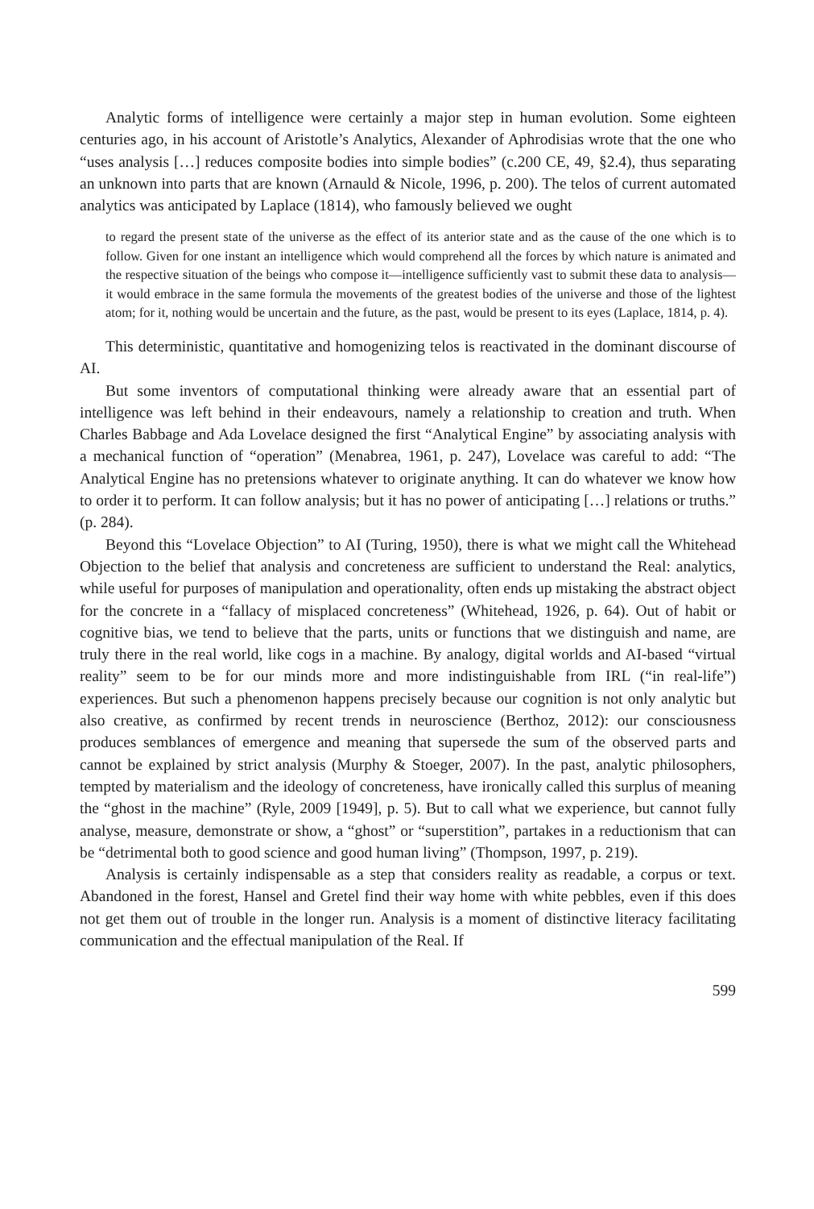Analytic forms of intelligence were certainly a major step in human evolution. Some eighteen centuries ago, in his account of Aristotle’s Analytics, Alexander of Aphrodisias wrote that the one who “uses analysis […] reduces composite bodies into simple bodies” (c.200 CE, 49, §2.4), thus separating an unknown into parts that are known (Arnauld & Nicole, 1996, p. 200). The telos of current automated analytics was anticipated by Laplace (1814), who famously believed we ought
to regard the present state of the universe as the effect of its anterior state and as the cause of the one which is to follow. Given for one instant an intelligence which would comprehend all the forces by which nature is animated and the respective situation of the beings who compose it—intelligence sufficiently vast to submit these data to analysis—it would embrace in the same formula the movements of the greatest bodies of the universe and those of the lightest atom; for it, nothing would be uncertain and the future, as the past, would be present to its eyes (Laplace, 1814, p. 4).
This deterministic, quantitative and homogenizing telos is reactivated in the dominant discourse of AI.
But some inventors of computational thinking were already aware that an essential part of intelligence was left behind in their endeavours, namely a relationship to creation and truth. When Charles Babbage and Ada Lovelace designed the first “Analytical Engine” by associating analysis with a mechanical function of “operation” (Menabrea, 1961, p. 247), Lovelace was careful to add: “The Analytical Engine has no pretensions whatever to originate anything. It can do whatever we know how to order it to perform. It can follow analysis; but it has no power of anticipating […] relations or truths.” (p. 284).
Beyond this “Lovelace Objection” to AI (Turing, 1950), there is what we might call the Whitehead Objection to the belief that analysis and concreteness are sufficient to understand the Real: analytics, while useful for purposes of manipulation and operationality, often ends up mistaking the abstract object for the concrete in a “fallacy of misplaced concreteness” (Whitehead, 1926, p. 64). Out of habit or cognitive bias, we tend to believe that the parts, units or functions that we distinguish and name, are truly there in the real world, like cogs in a machine. By analogy, digital worlds and AI-based “virtual reality” seem to be for our minds more and more indistinguishable from IRL (“in real-life”) experiences. But such a phenomenon happens precisely because our cognition is not only analytic but also creative, as confirmed by recent trends in neuroscience (Berthoz, 2012): our consciousness produces semblances of emergence and meaning that supersede the sum of the observed parts and cannot be explained by strict analysis (Murphy & Stoeger, 2007). In the past, analytic philosophers, tempted by materialism and the ideology of concreteness, have ironically called this surplus of meaning the “ghost in the machine” (Ryle, 2009 [1949], p. 5). But to call what we experience, but cannot fully analyse, measure, demonstrate or show, a “ghost” or “superstition”, partakes in a reductionism that can be “detrimental both to good science and good human living” (Thompson, 1997, p. 219).
Analysis is certainly indispensable as a step that considers reality as readable, a corpus or text. Abandoned in the forest, Hansel and Gretel find their way home with white pebbles, even if this does not get them out of trouble in the longer run. Analysis is a moment of distinctive literacy facilitating communication and the effectual manipulation of the Real. If
599